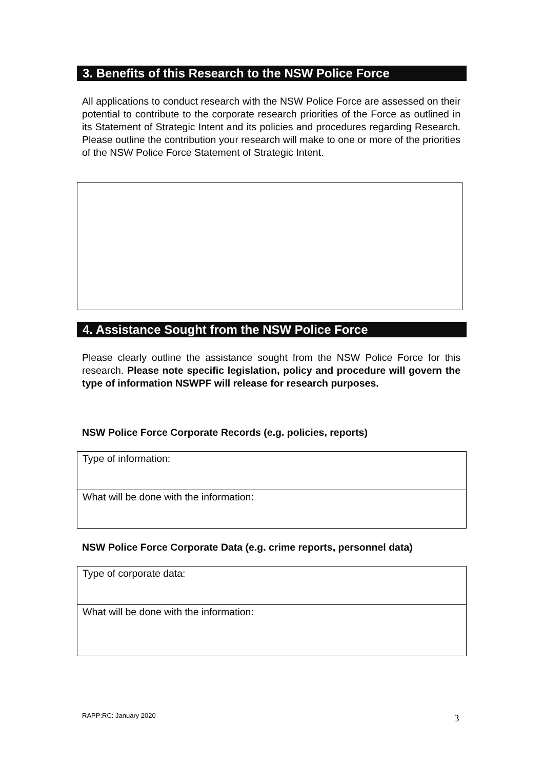3. Benefits of this Research to the NSW Police Force
All applications to conduct research with the NSW Police Force are assessed on their potential to contribute to the corporate research priorities of the Force as outlined in its Statement of Strategic Intent and its policies and procedures regarding Research. Please outline the contribution your research will make to one or more of the priorities of the NSW Police Force Statement of Strategic Intent.
4. Assistance Sought from the NSW Police Force
Please clearly outline the assistance sought from the NSW Police Force for this research. Please note specific legislation, policy and procedure will govern the type of information NSWPF will release for research purposes.
NSW Police Force Corporate Records (e.g. policies, reports)
| Type of information: |
| What will be done with the information: |
NSW Police Force Corporate Data (e.g. crime reports, personnel data)
| Type of corporate data: |
| What will be done with the information: |
RAPP:RC: January 2020 3